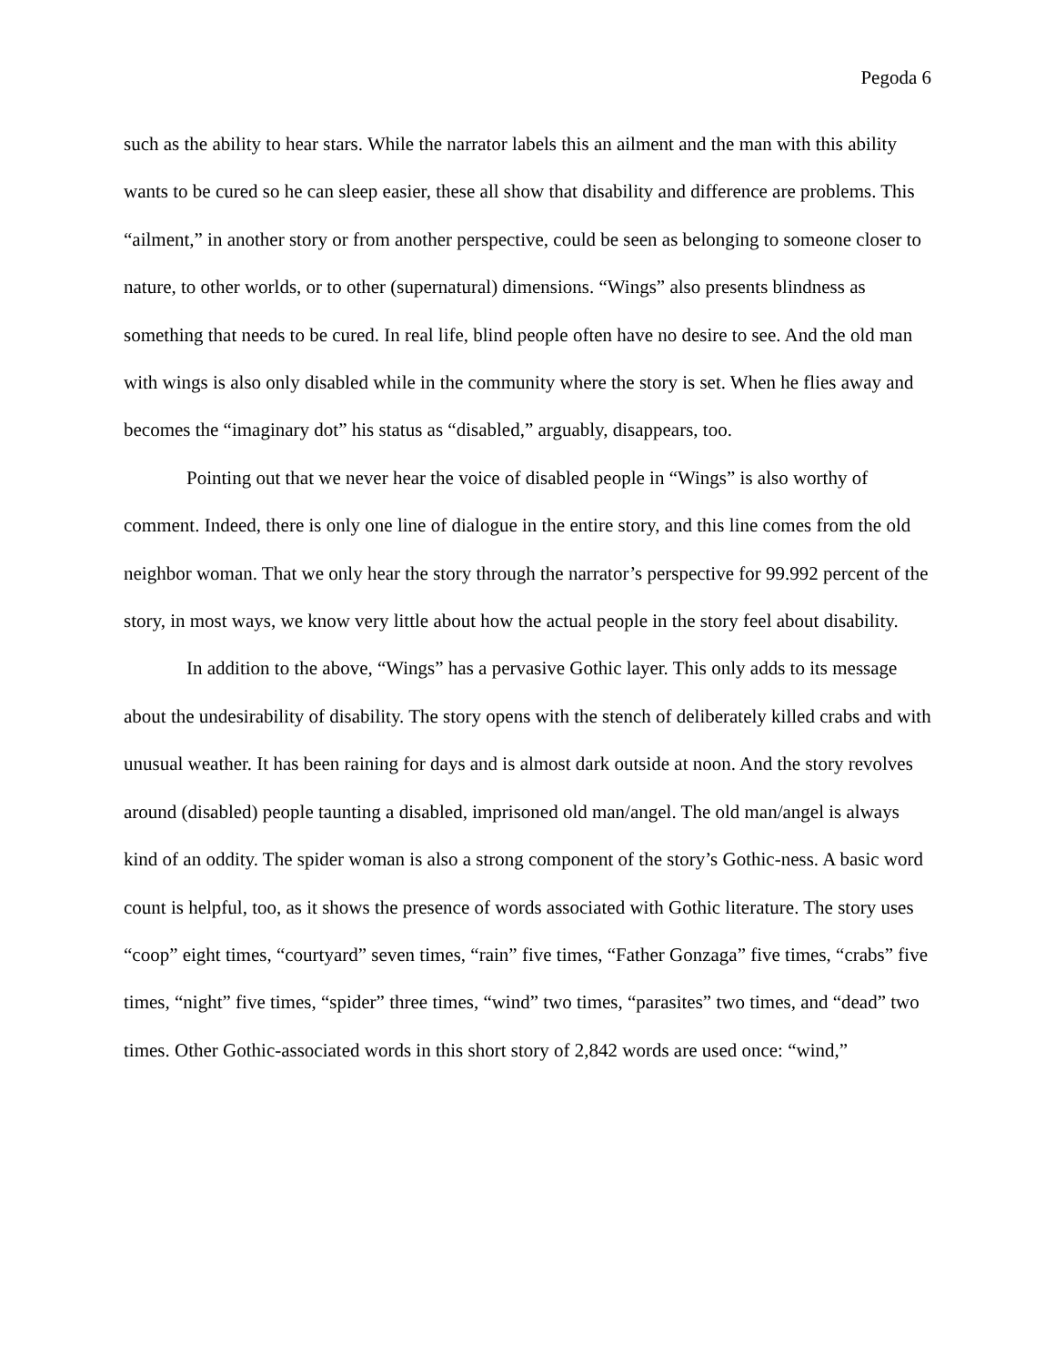Pegoda 6
such as the ability to hear stars. While the narrator labels this an ailment and the man with this ability wants to be cured so he can sleep easier, these all show that disability and difference are problems. This “ailment,” in another story or from another perspective, could be seen as belonging to someone closer to nature, to other worlds, or to other (supernatural) dimensions. “Wings” also presents blindness as something that needs to be cured. In real life, blind people often have no desire to see. And the old man with wings is also only disabled while in the community where the story is set. When he flies away and becomes the “imaginary dot” his status as “disabled,” arguably, disappears, too.
Pointing out that we never hear the voice of disabled people in “Wings” is also worthy of comment. Indeed, there is only one line of dialogue in the entire story, and this line comes from the old neighbor woman. That we only hear the story through the narrator’s perspective for 99.992 percent of the story, in most ways, we know very little about how the actual people in the story feel about disability.
In addition to the above, “Wings” has a pervasive Gothic layer. This only adds to its message about the undesirability of disability. The story opens with the stench of deliberately killed crabs and with unusual weather. It has been raining for days and is almost dark outside at noon. And the story revolves around (disabled) people taunting a disabled, imprisoned old man/angel. The old man/angel is always kind of an oddity. The spider woman is also a strong component of the story’s Gothic-ness. A basic word count is helpful, too, as it shows the presence of words associated with Gothic literature. The story uses “coop” eight times, “courtyard” seven times, “rain” five times, “Father Gonzaga” five times, “crabs” five times, “night” five times, “spider” three times, “wind” two times, “parasites” two times, and “dead” two times. Other Gothic-associated words in this short story of 2,842 words are used once: “wind,”